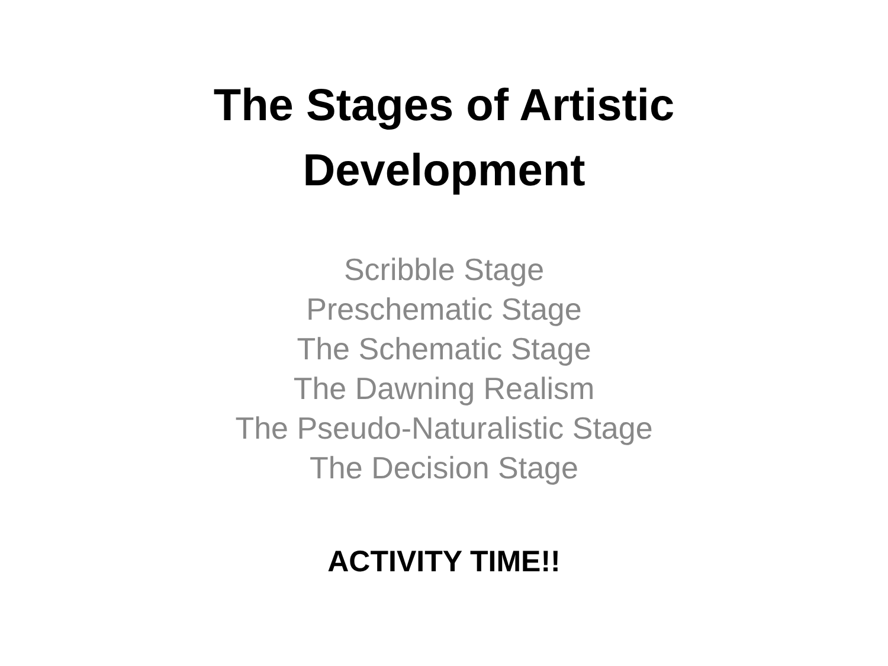The Stages of Artistic
Development
Scribble Stage
Preschematic Stage
The Schematic Stage
The Dawning Realism
The Pseudo-Naturalistic Stage
The Decision Stage
ACTIVITY TIME!!